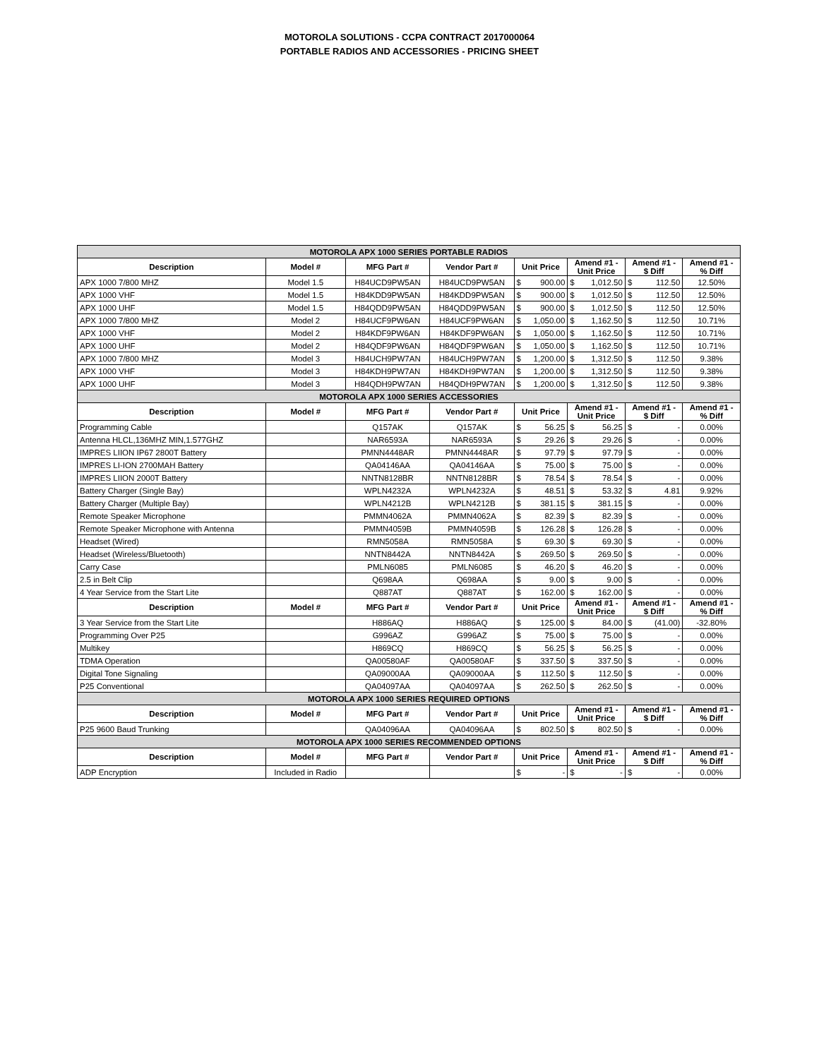MOTOROLA SOLUTIONS - CCPA CONTRACT 2017000064
PORTABLE RADIOS AND ACCESSORIES - PRICING SHEET
| MOTOROLA APX 1000 SERIES PORTABLE RADIOS | | | | | | | | | | |
| Description | Model # | MFG Part # | Vendor Part # | Unit Price | | Amend #1 - Unit Price | | Amend #1 - $ Diff | | Amend #1 - % Diff |
| APX 1000 7/800 MHZ | Model 1.5 | H84UCD9PW5AN | H84UCD9PW5AN | $ | 900.00 | $ | 1,012.50 | $ | 112.50 | 12.50% |
| APX 1000 VHF | Model 1.5 | H84KDD9PW5AN | H84KDD9PW5AN | $ | 900.00 | $ | 1,012.50 | $ | 112.50 | 12.50% |
| APX 1000 UHF | Model 1.5 | H84QDD9PW5AN | H84QDD9PW5AN | $ | 900.00 | $ | 1,012.50 | $ | 112.50 | 12.50% |
| APX 1000 7/800 MHZ | Model 2 | H84UCF9PW6AN | H84UCF9PW6AN | $ | 1,050.00 | $ | 1,162.50 | $ | 112.50 | 10.71% |
| APX 1000 VHF | Model 2 | H84KDF9PW6AN | H84KDF9PW6AN | $ | 1,050.00 | $ | 1,162.50 | $ | 112.50 | 10.71% |
| APX 1000 UHF | Model 2 | H84QDF9PW6AN | H84QDF9PW6AN | $ | 1,050.00 | $ | 1,162.50 | $ | 112.50 | 10.71% |
| APX 1000 7/800 MHZ | Model 3 | H84UCH9PW7AN | H84UCH9PW7AN | $ | 1,200.00 | $ | 1,312.50 | $ | 112.50 | 9.38% |
| APX 1000 VHF | Model 3 | H84KDH9PW7AN | H84KDH9PW7AN | $ | 1,200.00 | $ | 1,312.50 | $ | 112.50 | 9.38% |
| APX 1000 UHF | Model 3 | H84QDH9PW7AN | H84QDH9PW7AN | $ | 1,200.00 | $ | 1,312.50 | $ | 112.50 | 9.38% |
| MOTOROLA APX 1000 SERIES ACCESSORIES | | | | | | | | | | |
| Description | Model # | MFG Part # | Vendor Part # | Unit Price | | Amend #1 - Unit Price | | Amend #1 - $ Diff | | Amend #1 - % Diff |
| Programming Cable | | Q157AK | Q157AK | $ | 56.25 | $ | 56.25 | $ | - | 0.00% |
| Antenna HLCL,136MHZ MIN,1.577GHZ | | NAR6593A | NAR6593A | $ | 29.26 | $ | 29.26 | $ | - | 0.00% |
| IMPRES LIION IP67 2800T Battery | | PMNN4448AR | PMNN4448AR | $ | 97.79 | $ | 97.79 | $ | - | 0.00% |
| IMPRES LI-ION 2700MAH Battery | | QA04146AA | QA04146AA | $ | 75.00 | $ | 75.00 | $ | - | 0.00% |
| IMPRES LIION 2000T Battery | | NNTN8128BR | NNTN8128BR | $ | 78.54 | $ | 78.54 | $ | - | 0.00% |
| Battery Charger (Single Bay) | | WPLN4232A | WPLN4232A | $ | 48.51 | $ | 53.32 | $ | 4.81 | 9.92% |
| Battery Charger (Multiple Bay) | | WPLN4212B | WPLN4212B | $ | 381.15 | $ | 381.15 | $ | - | 0.00% |
| Remote Speaker Microphone | | PMMN4062A | PMMN4062A | $ | 82.39 | $ | 82.39 | $ | - | 0.00% |
| Remote Speaker Microphone with Antenna | | PMMN4059B | PMMN4059B | $ | 126.28 | $ | 126.28 | $ | - | 0.00% |
| Headset (Wired) | | RMN5058A | RMN5058A | $ | 69.30 | $ | 69.30 | $ | - | 0.00% |
| Headset (Wireless/Bluetooth) | | NNTN8442A | NNTN8442A | $ | 269.50 | $ | 269.50 | $ | - | 0.00% |
| Carry Case | | PMLN6085 | PMLN6085 | $ | 46.20 | $ | 46.20 | $ | - | 0.00% |
| 2.5 in Belt Clip | | Q698AA | Q698AA | $ | 9.00 | $ | 9.00 | $ | - | 0.00% |
| 4 Year Service from the Start Lite | | Q887AT | Q887AT | $ | 162.00 | $ | 162.00 | $ | - | 0.00% |
| Description | Model # | MFG Part # | Vendor Part # | Unit Price | | Amend #1 - Unit Price | | Amend #1 - $ Diff | | Amend #1 - % Diff |
| 3 Year Service from the Start Lite | | H886AQ | H886AQ | $ | 125.00 | $ | 84.00 | $ | (41.00) | -32.80% |
| Programming Over P25 | | G996AZ | G996AZ | $ | 75.00 | $ | 75.00 | $ | - | 0.00% |
| Multikey | | H869CQ | H869CQ | $ | 56.25 | $ | 56.25 | $ | - | 0.00% |
| TDMA Operation | | QA00580AF | QA00580AF | $ | 337.50 | $ | 337.50 | $ | - | 0.00% |
| Digital Tone Signaling | | QA09000AA | QA09000AA | $ | 112.50 | $ | 112.50 | $ | - | 0.00% |
| P25 Conventional | | QA04097AA | QA04097AA | $ | 262.50 | $ | 262.50 | $ | - | 0.00% |
| MOTOROLA APX 1000 SERIES REQUIRED OPTIONS | | | | | | | | | | |
| Description | Model # | MFG Part # | Vendor Part # | Unit Price | | Amend #1 - Unit Price | | Amend #1 - $ Diff | | Amend #1 - % Diff |
| P25 9600 Baud Trunking | | QA04096AA | QA04096AA | $ | 802.50 | $ | 802.50 | $ | - | 0.00% |
| MOTOROLA APX 1000 SERIES RECOMMENDED OPTIONS | | | | | | | | | | |
| Description | Model # | MFG Part # | Vendor Part # | Unit Price | | Amend #1 - Unit Price | | Amend #1 - $ Diff | | Amend #1 - % Diff |
| ADP Encryption | Included in Radio | | | $ | - | $ | - | $ | - | 0.00% |